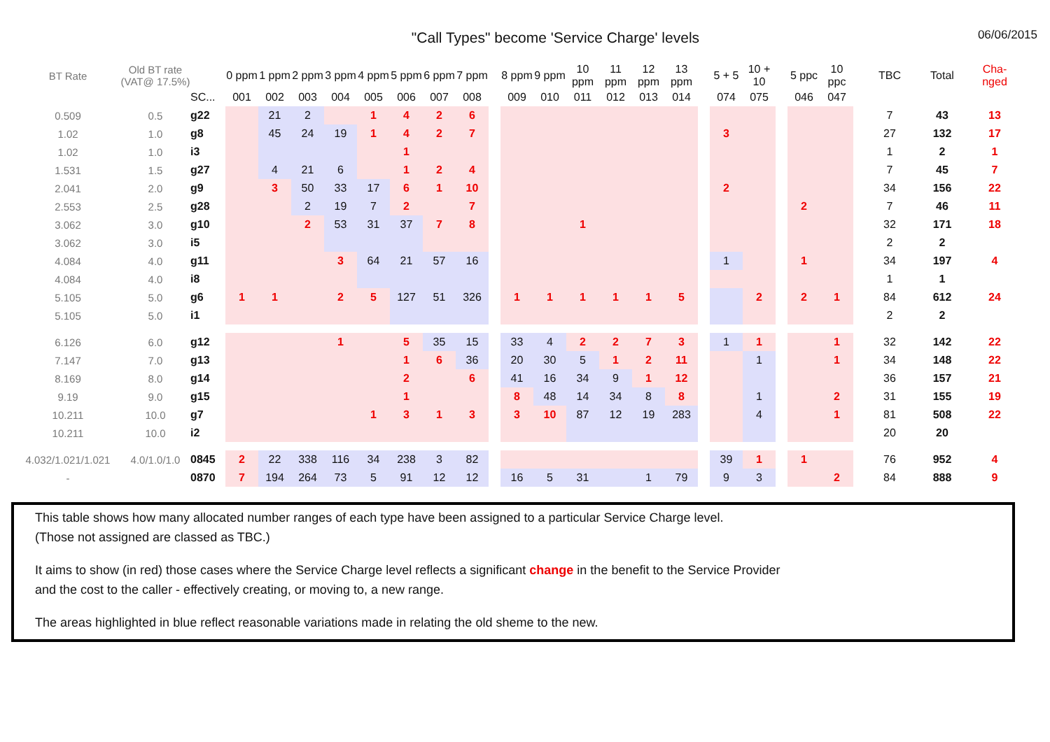"Call Types" become 'Service Charge' levels
06/06/2015
| BT Rate | Old BT rate (VAT@ 17.5%) | | 0 ppm | 1 ppm | 2 ppm | 3 ppm | 4 ppm | 5 ppm | 6 ppm | 7 ppm | | 8 ppm | 9 ppm | 10 ppm | 11 ppm | 12 ppm | 13 ppm | | 5 + 5 | 10 + 10 | | 5 ppc | 10 ppc | | TBC | Total | Cha- nged |
| --- | --- | --- | --- | --- | --- | --- | --- | --- | --- | --- | --- | --- | --- | --- | --- | --- | --- | --- | --- | --- | --- | --- | --- | --- | --- | --- | --- |
| | | SC... | 001 | 002 | 003 | 004 | 005 | 006 | 007 | 008 | | 009 | 010 | 011 | 012 | 013 | 014 | | 074 | 075 | | 046 | 047 | | | | |
| 0.509 | 0.5 | g22 | | 21 | 2 | | 1 | 4 | 2 | 6 | | | | | | | | | | | | | | | 7 | 43 | 13 |
| 1.02 | 1.0 | g8 | | 45 | 24 | 19 | 1 | 4 | 2 | 7 | | | | | | | | | 3 | | | | | | 27 | 132 | 17 |
| 1.02 | 1.0 | i3 | | | | | | 1 | | | | | | | | | | | | | | | | | 1 | 2 | 1 |
| 1.531 | 1.5 | g27 | | 4 | 21 | 6 | | 1 | 2 | 4 | | | | | | | | | | | | | | | 7 | 45 | 7 |
| 2.041 | 2.0 | g9 | | 3 | 50 | 33 | 17 | 6 | 1 | 10 | | | | | | | | | 2 | | | | | | 34 | 156 | 22 |
| 2.553 | 2.5 | g28 | | | 2 | 19 | 7 | 2 | | 7 | | | | | | | | | | | | 2 | | | 7 | 46 | 11 |
| 3.062 | 3.0 | g10 | | | 2 | 53 | 31 | 37 | 7 | 8 | | | | 1 | | | | | | | | | | | 32 | 171 | 18 |
| 3.062 | 3.0 | i5 | | | | | | | | | | | | | | | | | | | | | | | 2 | 2 | |
| 4.084 | 4.0 | g11 | | | | 3 | 64 | 21 | 57 | 16 | | | | | | | | | 1 | | | 1 | | | 34 | 197 | 4 |
| 4.084 | 4.0 | i8 | | | | | | | | | | | | | | | | | | | | | | | 1 | 1 | |
| 5.105 | 5.0 | g6 | 1 | 1 | | 2 | 5 | 127 | 51 | 326 | | 1 | 1 | 1 | 1 | 1 | 5 | | | 2 | | 2 | 1 | | 84 | 612 | 24 |
| 5.105 | 5.0 | i1 | | | | | | | | | | | | | | | | | | | | | | | 2 | 2 | |
| 6.126 | 6.0 | g12 | | | | 1 | | 5 | 35 | 15 | | 33 | 4 | 2 | 2 | 7 | 3 | | 1 | 1 | | | 1 | | 32 | 142 | 22 |
| 7.147 | 7.0 | g13 | | | | | | 1 | 6 | 36 | | 20 | 30 | 5 | 1 | 2 | 11 | | | 1 | | | 1 | | 34 | 148 | 22 |
| 8.169 | 8.0 | g14 | | | | | | 2 | | 6 | | 41 | 16 | 34 | 9 | 1 | 12 | | | | | | | | 36 | 157 | 21 |
| 9.19 | 9.0 | g15 | | | | | | 1 | | | | 8 | 48 | 14 | 34 | 8 | 8 | | | 1 | | | 2 | | 31 | 155 | 19 |
| 10.211 | 10.0 | g7 | | | | | 1 | 3 | 1 | 3 | | 3 | 10 | 87 | 12 | 19 | 283 | | | 4 | | | 1 | | 81 | 508 | 22 |
| 10.211 | 10.0 | i2 | | | | | | | | | | | | | | | | | | | | | | | 20 | 20 | |
| 4.032/1.021/1.021 | 4.0/1.0/1.0 | 0845 | 2 | 22 | 338 | 116 | 34 | 238 | 3 | 82 | | | | | | | | | 39 | 1 | | 1 | | | 76 | 952 | 4 |
| - | | 0870 | 7 | 194 | 264 | 73 | 5 | 91 | 12 | 12 | | 16 | 5 | 31 | | 1 | 79 | | 9 | 3 | | | 2 | | 84 | 888 | 9 |
This table shows how many allocated number ranges of each type have been assigned to a particular Service Charge level.
(Those not assigned are classed as TBC.)
It aims to show (in red) those cases where the Service Charge level reflects a significant change in the benefit to the Service Provider
and the cost to the caller - effectively creating, or moving to, a new range.
The areas highlighted in blue reflect reasonable variations made in relating the old sheme to the new.